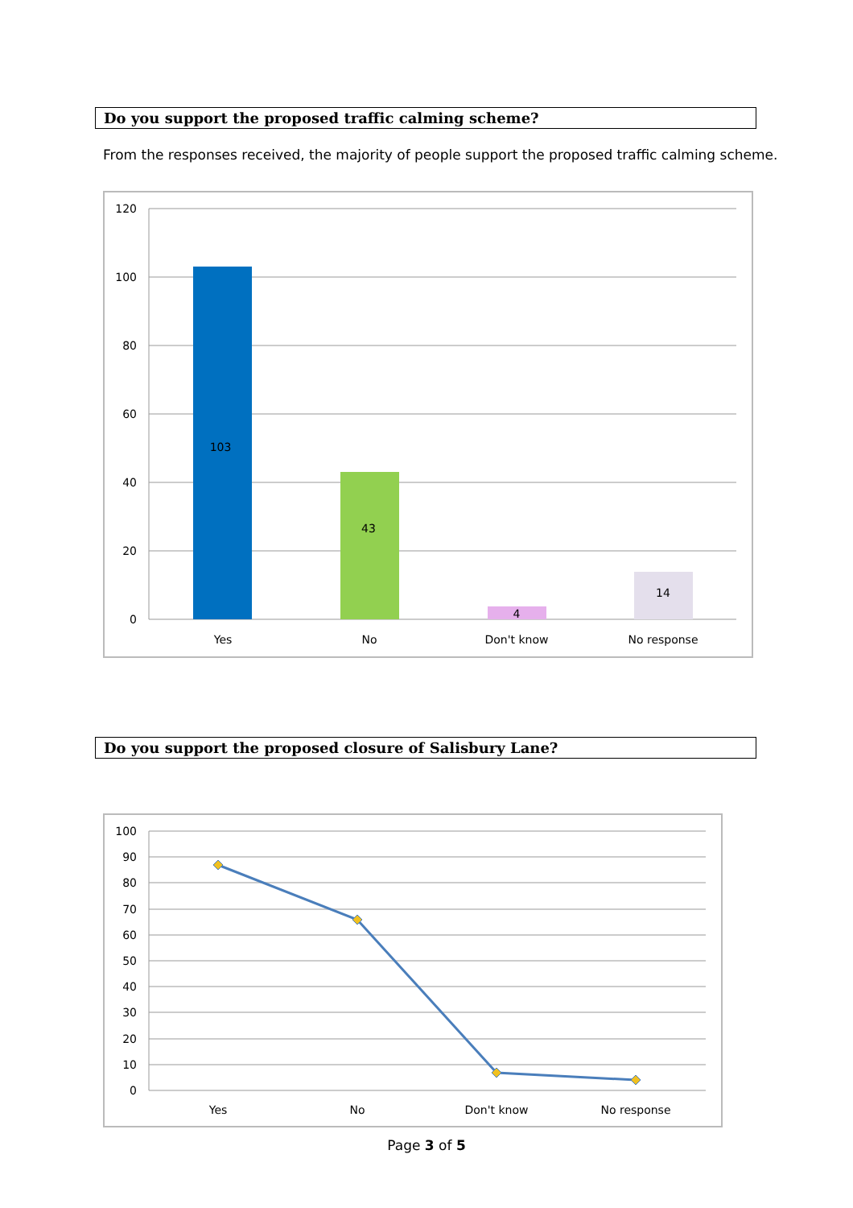Do you support the proposed traffic calming scheme?
From the responses received, the majority of people support the proposed traffic calming scheme.
120
100
80
60
40
20
0
103
43
4
14
Yes
No
Don't know
No response
Do you support the proposed closure of Salisbury Lane?
100
90
80
70
60
50
40
30
20
10
0
Yes
No
Don't know
No response
Page 3 of 5